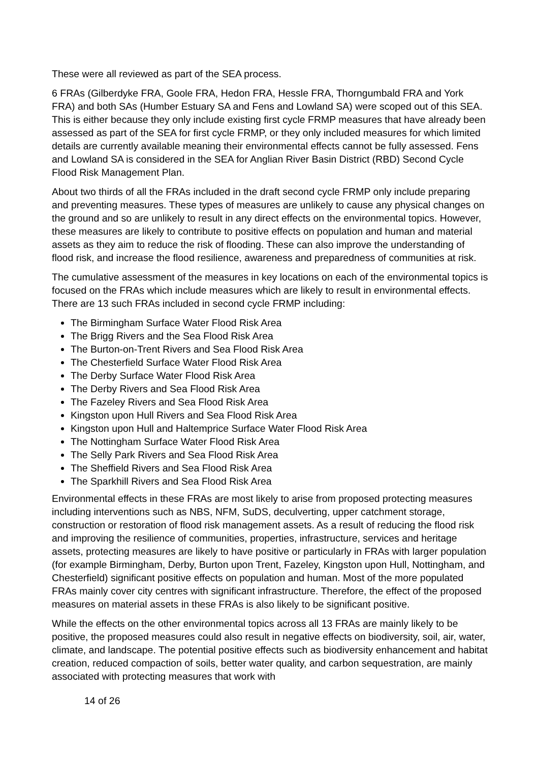These were all reviewed as part of the SEA process.
6 FRAs (Gilberdyke FRA, Goole FRA, Hedon FRA, Hessle FRA, Thorngumbald FRA and York FRA) and both SAs (Humber Estuary SA and Fens and Lowland SA) were scoped out of this SEA. This is either because they only include existing first cycle FRMP measures that have already been assessed as part of the SEA for first cycle FRMP, or they only included measures for which limited details are currently available meaning their environmental effects cannot be fully assessed. Fens and Lowland SA is considered in the SEA for Anglian River Basin District (RBD) Second Cycle Flood Risk Management Plan.
About two thirds of all the FRAs included in the draft second cycle FRMP only include preparing and preventing measures. These types of measures are unlikely to cause any physical changes on the ground and so are unlikely to result in any direct effects on the environmental topics. However, these measures are likely to contribute to positive effects on population and human and material assets as they aim to reduce the risk of flooding. These can also improve the understanding of flood risk, and increase the flood resilience, awareness and preparedness of communities at risk.
The cumulative assessment of the measures in key locations on each of the environmental topics is focused on the FRAs which include measures which are likely to result in environmental effects. There are 13 such FRAs included in second cycle FRMP including:
The Birmingham Surface Water Flood Risk Area
The Brigg Rivers and the Sea Flood Risk Area
The Burton-on-Trent Rivers and Sea Flood Risk Area
The Chesterfield Surface Water Flood Risk Area
The Derby Surface Water Flood Risk Area
The Derby Rivers and Sea Flood Risk Area
The Fazeley Rivers and Sea Flood Risk Area
Kingston upon Hull Rivers and Sea Flood Risk Area
Kingston upon Hull and Haltemprice Surface Water Flood Risk Area
The Nottingham Surface Water Flood Risk Area
The Selly Park Rivers and Sea Flood Risk Area
The Sheffield Rivers and Sea Flood Risk Area
The Sparkhill Rivers and Sea Flood Risk Area
Environmental effects in these FRAs are most likely to arise from proposed protecting measures including interventions such as NBS, NFM, SuDS, deculverting, upper catchment storage, construction or restoration of flood risk management assets. As a result of reducing the flood risk and improving the resilience of communities, properties, infrastructure, services and heritage assets, protecting measures are likely to have positive or particularly in FRAs with larger population (for example Birmingham, Derby, Burton upon Trent, Fazeley, Kingston upon Hull, Nottingham, and Chesterfield) significant positive effects on population and human. Most of the more populated FRAs mainly cover city centres with significant infrastructure. Therefore, the effect of the proposed measures on material assets in these FRAs is also likely to be significant positive.
While the effects on the other environmental topics across all 13 FRAs are mainly likely to be positive, the proposed measures could also result in negative effects on biodiversity, soil, air, water, climate, and landscape. The potential positive effects such as biodiversity enhancement and habitat creation, reduced compaction of soils, better water quality, and carbon sequestration, are mainly associated with protecting measures that work with
14 of 26